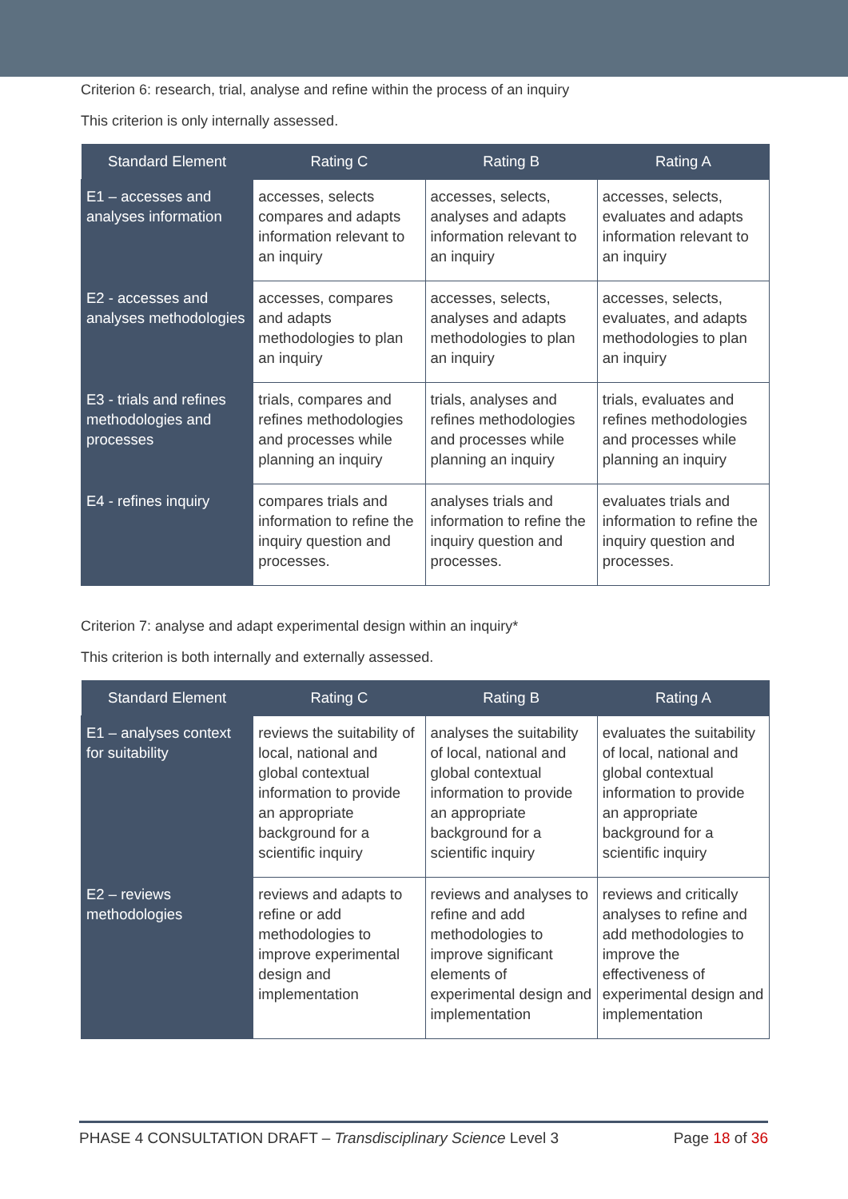Criterion 6: research, trial, analyse and refine within the process of an inquiry
This criterion is only internally assessed.
| Standard Element | Rating C | Rating B | Rating A |
| --- | --- | --- | --- |
| E1 – accesses and analyses information | accesses, selects compares and adapts information relevant to an inquiry | accesses, selects, analyses and adapts information relevant to an inquiry | accesses, selects, evaluates and adapts information relevant to an inquiry |
| E2 - accesses and analyses methodologies | accesses, compares and adapts methodologies to plan an inquiry | accesses, selects, analyses and adapts methodologies to plan an inquiry | accesses, selects, evaluates, and adapts methodologies to plan an inquiry |
| E3 - trials and refines methodologies and processes | trials, compares and refines methodologies and processes while planning an inquiry | trials, analyses and refines methodologies and processes while planning an inquiry | trials, evaluates and refines methodologies and processes while planning an inquiry |
| E4 - refines inquiry | compares trials and information to refine the inquiry question and processes. | analyses trials and information to refine the inquiry question and processes. | evaluates trials and information to refine the inquiry question and processes. |
Criterion 7: analyse and adapt experimental design within an inquiry*
This criterion is both internally and externally assessed.
| Standard Element | Rating C | Rating B | Rating A |
| --- | --- | --- | --- |
| E1 – analyses context for suitability | reviews the suitability of local, national and global contextual information to provide an appropriate background for a scientific inquiry | analyses the suitability of local, national and global contextual information to provide an appropriate background for a scientific inquiry | evaluates the suitability of local, national and global contextual information to provide an appropriate background for a scientific inquiry |
| E2 – reviews methodologies | reviews and adapts to refine or add methodologies to improve experimental design and implementation | reviews and analyses to refine and add methodologies to improve significant elements of experimental design and implementation | reviews and critically analyses to refine and add methodologies to improve the effectiveness of experimental design and implementation |
PHASE 4 CONSULTATION DRAFT – Transdisciplinary Science Level 3 Page 18 of 36